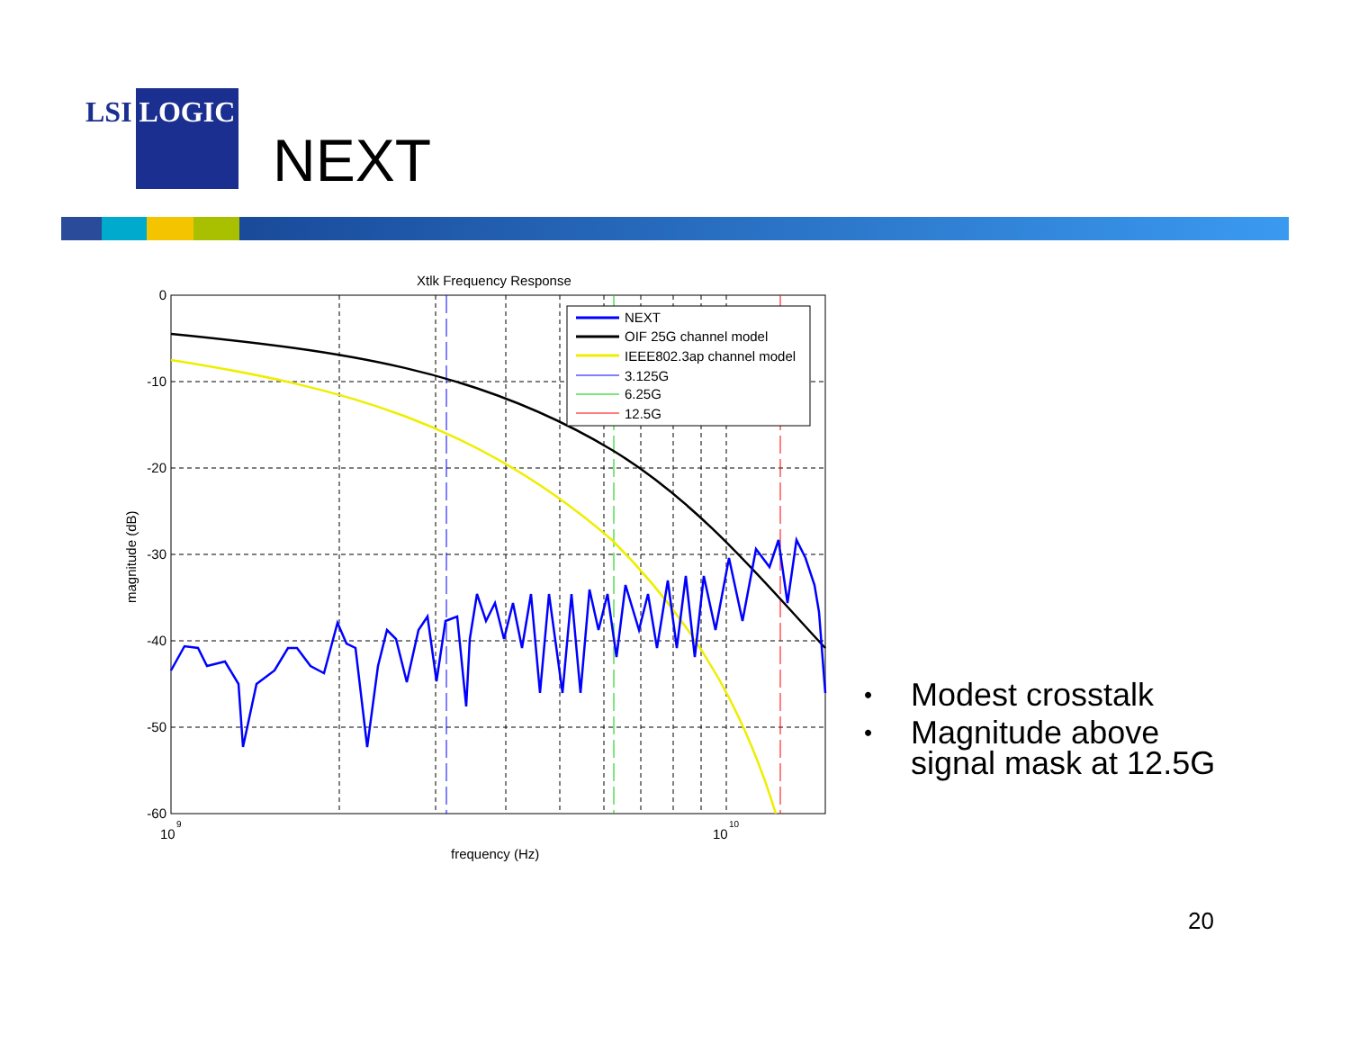LSI LOGIC
NEXT
Xtlk Frequency Response
NEXT
OIF 25G channel model
IEEE802.3ap channel model
3.125G
6.25G
12.5G
0
-10
-20
-30
-40
-50
-60
10
9
10
10
frequency (Hz)
magnitude (dB)
• Modest crosstalk
• Magnitude above signal mask at 12.5G
20